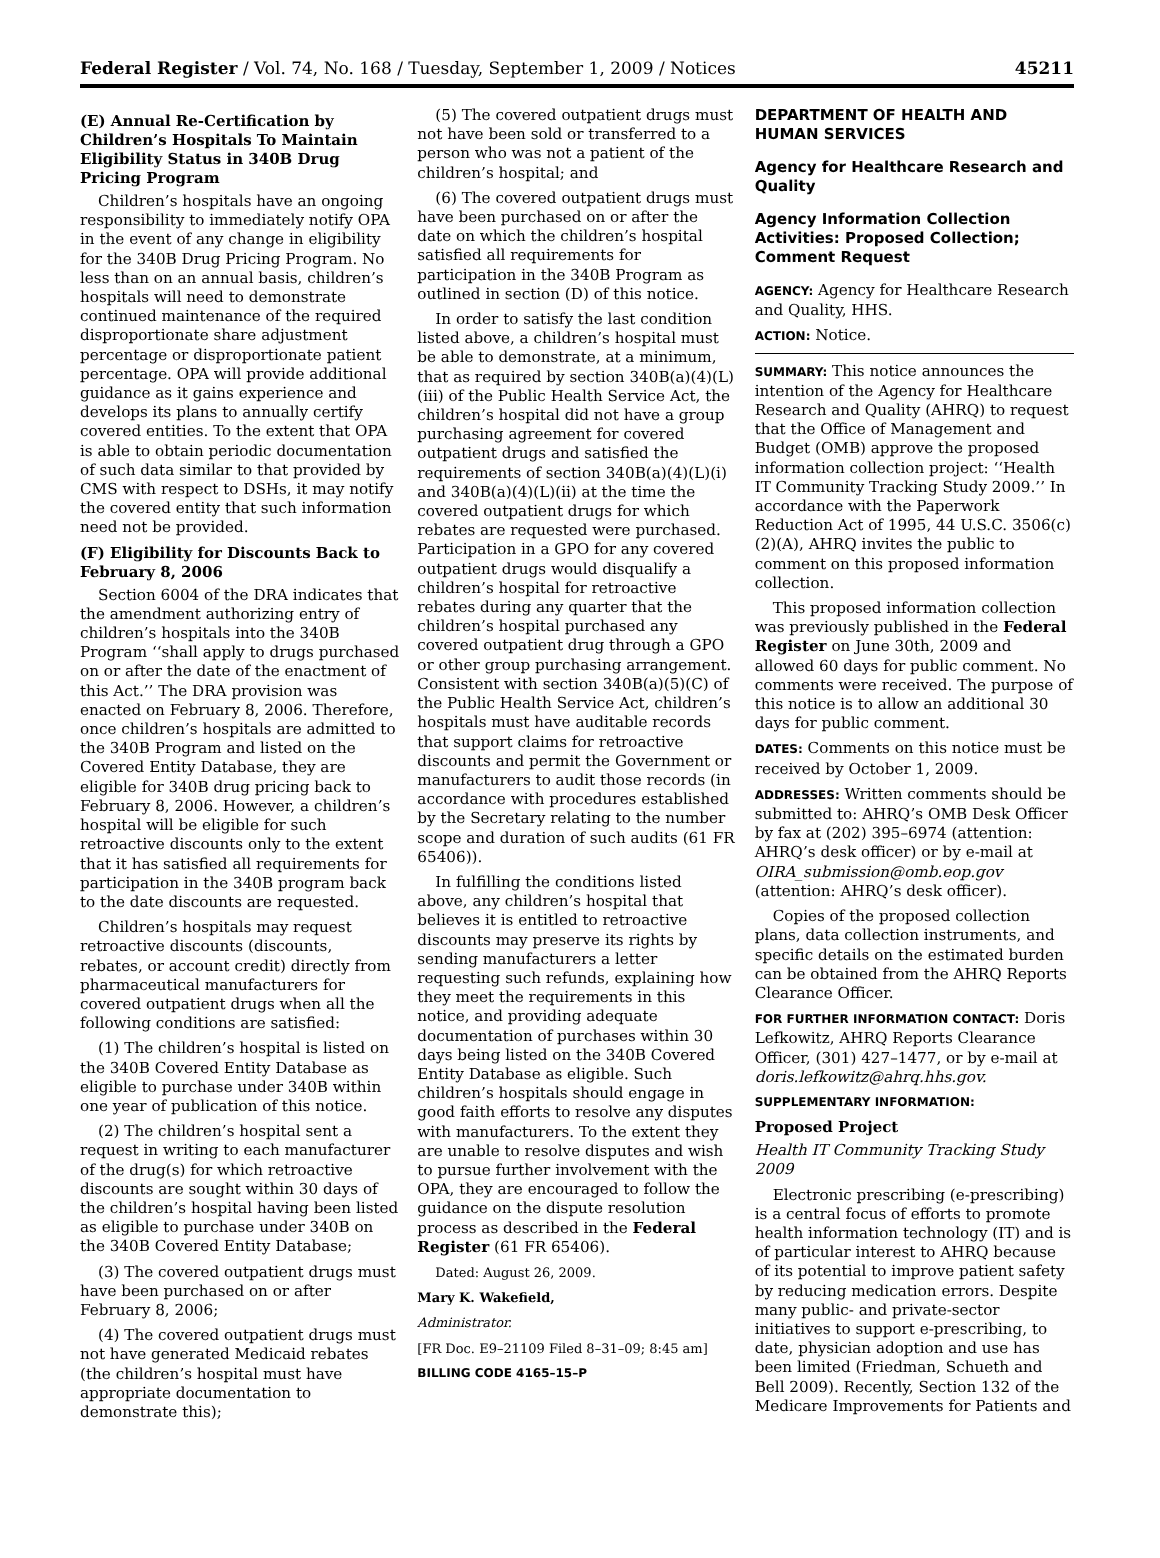Federal Register / Vol. 74, No. 168 / Tuesday, September 1, 2009 / Notices 45211
(E) Annual Re-Certification by Children’s Hospitals To Maintain Eligibility Status in 340B Drug Pricing Program
Children’s hospitals have an ongoing responsibility to immediately notify OPA in the event of any change in eligibility for the 340B Drug Pricing Program. No less than on an annual basis, children’s hospitals will need to demonstrate continued maintenance of the required disproportionate share adjustment percentage or disproportionate patient percentage. OPA will provide additional guidance as it gains experience and develops its plans to annually certify covered entities. To the extent that OPA is able to obtain periodic documentation of such data similar to that provided by CMS with respect to DSHs, it may notify the covered entity that such information need not be provided.
(F) Eligibility for Discounts Back to February 8, 2006
Section 6004 of the DRA indicates that the amendment authorizing entry of children’s hospitals into the 340B Program ‘‘shall apply to drugs purchased on or after the date of the enactment of this Act.’’ The DRA provision was enacted on February 8, 2006. Therefore, once children’s hospitals are admitted to the 340B Program and listed on the Covered Entity Database, they are eligible for 340B drug pricing back to February 8, 2006. However, a children’s hospital will be eligible for such retroactive discounts only to the extent that it has satisfied all requirements for participation in the 340B program back to the date discounts are requested.
Children’s hospitals may request retroactive discounts (discounts, rebates, or account credit) directly from pharmaceutical manufacturers for covered outpatient drugs when all the following conditions are satisfied:
(1) The children’s hospital is listed on the 340B Covered Entity Database as eligible to purchase under 340B within one year of publication of this notice.
(2) The children’s hospital sent a request in writing to each manufacturer of the drug(s) for which retroactive discounts are sought within 30 days of the children’s hospital having been listed as eligible to purchase under 340B on the 340B Covered Entity Database;
(3) The covered outpatient drugs must have been purchased on or after February 8, 2006;
(4) The covered outpatient drugs must not have generated Medicaid rebates (the children’s hospital must have appropriate documentation to demonstrate this);
(5) The covered outpatient drugs must not have been sold or transferred to a person who was not a patient of the children’s hospital; and
(6) The covered outpatient drugs must have been purchased on or after the date on which the children’s hospital satisfied all requirements for participation in the 340B Program as outlined in section (D) of this notice.
In order to satisfy the last condition listed above, a children’s hospital must be able to demonstrate, at a minimum, that as required by section 340B(a)(4)(L)(iii) of the Public Health Service Act, the children’s hospital did not have a group purchasing agreement for covered outpatient drugs and satisfied the requirements of section 340B(a)(4)(L)(i) and 340B(a)(4)(L)(ii) at the time the covered outpatient drugs for which rebates are requested were purchased. Participation in a GPO for any covered outpatient drugs would disqualify a children’s hospital for retroactive rebates during any quarter that the children’s hospital purchased any covered outpatient drug through a GPO or other group purchasing arrangement. Consistent with section 340B(a)(5)(C) of the Public Health Service Act, children’s hospitals must have auditable records that support claims for retroactive discounts and permit the Government or manufacturers to audit those records (in accordance with procedures established by the Secretary relating to the number scope and duration of such audits (61 FR 65406)).
In fulfilling the conditions listed above, any children’s hospital that believes it is entitled to retroactive discounts may preserve its rights by sending manufacturers a letter requesting such refunds, explaining how they meet the requirements in this notice, and providing adequate documentation of purchases within 30 days being listed on the 340B Covered Entity Database as eligible. Such children’s hospitals should engage in good faith efforts to resolve any disputes with manufacturers. To the extent they are unable to resolve disputes and wish to pursue further involvement with the OPA, they are encouraged to follow the guidance on the dispute resolution process as described in the Federal Register (61 FR 65406).
Dated: August 26, 2009.
Mary K. Wakefield,
Administrator.
[FR Doc. E9–21109 Filed 8–31–09; 8:45 am]
BILLING CODE 4165–15–P
DEPARTMENT OF HEALTH AND HUMAN SERVICES
Agency for Healthcare Research and Quality
Agency Information Collection Activities: Proposed Collection; Comment Request
AGENCY: Agency for Healthcare Research and Quality, HHS.
ACTION: Notice.
SUMMARY: This notice announces the intention of the Agency for Healthcare Research and Quality (AHRQ) to request that the Office of Management and Budget (OMB) approve the proposed information collection project: ‘‘Health IT Community Tracking Study 2009.’’ In accordance with the Paperwork Reduction Act of 1995, 44 U.S.C. 3506(c)(2)(A), AHRQ invites the public to comment on this proposed information collection.
This proposed information collection was previously published in the Federal Register on June 30th, 2009 and allowed 60 days for public comment. No comments were received. The purpose of this notice is to allow an additional 30 days for public comment.
DATES: Comments on this notice must be received by October 1, 2009.
ADDRESSES: Written comments should be submitted to: AHRQ’s OMB Desk Officer by fax at (202) 395–6974 (attention: AHRQ’s desk officer) or by e-mail at OIRA_submission@omb.eop.gov (attention: AHRQ’s desk officer).
Copies of the proposed collection plans, data collection instruments, and specific details on the estimated burden can be obtained from the AHRQ Reports Clearance Officer.
FOR FURTHER INFORMATION CONTACT: Doris Lefkowitz, AHRQ Reports Clearance Officer, (301) 427–1477, or by e-mail at doris.lefkowitz@ahrq.hhs.gov.
SUPPLEMENTARY INFORMATION:
Proposed Project
Health IT Community Tracking Study 2009
Electronic prescribing (e-prescribing) is a central focus of efforts to promote health information technology (IT) and is of particular interest to AHRQ because of its potential to improve patient safety by reducing medication errors. Despite many public- and private-sector initiatives to support e-prescribing, to date, physician adoption and use has been limited (Friedman, Schueth and Bell 2009). Recently, Section 132 of the Medicare Improvements for Patients and